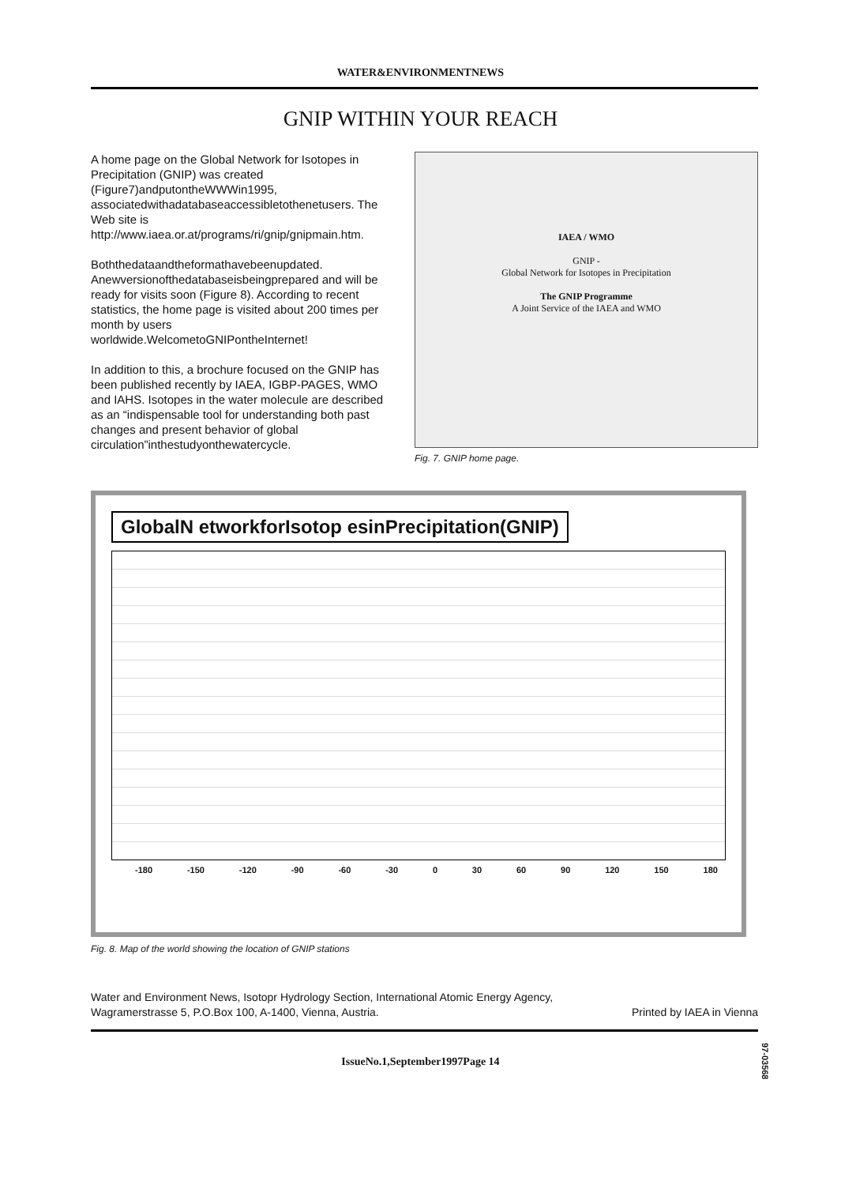WATER&ENVIRONMENTNEWS
GNIP WITHIN YOUR REACH
A home page on the Global Network for Isotopes in Precipitation (GNIP) was created (Figure7)andputontheWWWin1995, associatedwithadatabaseaccessibletothenetusers. The Web site is http://www.iaea.or.at/programs/ri/gnip/gnipmain.htm.
Boththedataandtheformathavebeenupdated. Anewversionofthedatabaseisbeingprepared and will be ready for visits soon (Figure 8). According to recent statistics, the home page is visited about 200 times per month by users worldwide.WelcometoGNIPontheInternet!
In addition to this, a brochure focused on the GNIP has been published recently by IAEA, IGBP-PAGES, WMO and IAHS. Isotopes in the water molecule are described as an “indispensable tool for understanding both past changes and present behavior of global circulation”inthestudyonthewatercycle.
IAEA / WMO
GNIP -
Global Network for Isotopes in Precipitation
The GNIP Programme
A Joint Service of the IAEA and WMO
Fig. 7. GNIP home page.
GlobalN etworkforIsotop esinPrecipitation(GNIP)
-180 -150 -120 -90 -60 -30 0 30 60 90 120 150 180
Fig. 8. Map of the world showing the location of GNIP stations
Water and Environment News, Isotopr Hydrology Section, International Atomic Energy Agency, Wagramerstrasse 5, P.O.Box 100, A-1400, Vienna, Austria. Printed by IAEA in Vienna
IssueNo.1,September1997Page 14
97-03568